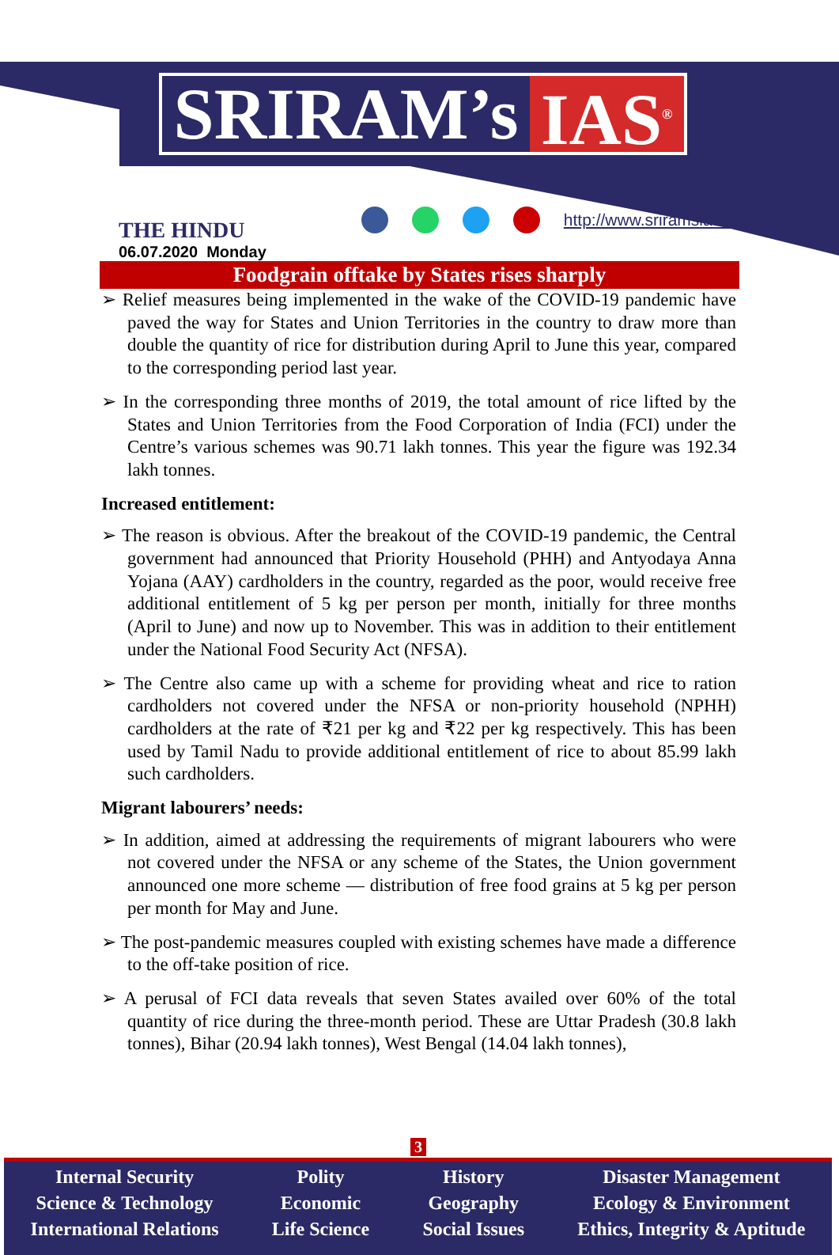SRIRAM’s IAS<sup>®</sup>
THE HINDU
06.07.2020 Monday
http://www.sriramsias.com
Foodgrain offtake by States rises sharply
➢ Relief measures being implemented in the wake of the COVID-19 pandemic have paved the way for States and Union Territories in the country to draw more than double the quantity of rice for distribution during April to June this year, compared to the corresponding period last year.
➢ In the corresponding three months of 2019, the total amount of rice lifted by the States and Union Territories from the Food Corporation of India (FCI) under the Centre’s various schemes was 90.71 lakh tonnes. This year the figure was 192.34 lakh tonnes.
Increased entitlement:
➢ The reason is obvious. After the breakout of the COVID-19 pandemic, the Central government had announced that Priority Household (PHH) and Antyodaya Anna Yojana (AAY) cardholders in the country, regarded as the poor, would receive free additional entitlement of 5 kg per person per month, initially for three months (April to June) and now up to November. This was in addition to their entitlement under the National Food Security Act (NFSA).
➢ The Centre also came up with a scheme for providing wheat and rice to ration cardholders not covered under the NFSA or non-priority household (NPHH) cardholders at the rate of ₹21 per kg and ₹22 per kg respectively. This has been used by Tamil Nadu to provide additional entitlement of rice to about 85.99 lakh such cardholders.
Migrant labourers’ needs:
➢ In addition, aimed at addressing the requirements of migrant labourers who were not covered under the NFSA or any scheme of the States, the Union government announced one more scheme — distribution of free food grains at 5 kg per person per month for May and June.
➢ The post-pandemic measures coupled with existing schemes have made a difference to the off-take position of rice.
➢ A perusal of FCI data reveals that seven States availed over 60% of the total quantity of rice during the three-month period. These are Uttar Pradesh (30.8 lakh tonnes), Bihar (20.94 lakh tonnes), West Bengal (14.04 lakh tonnes),
3
Internal Security
Science & Technology
International Relations
Polity
Economic
Life Science
History
Geography
Social Issues
Disaster Management
Ecology & Environment
Ethics, Integrity & Aptitude